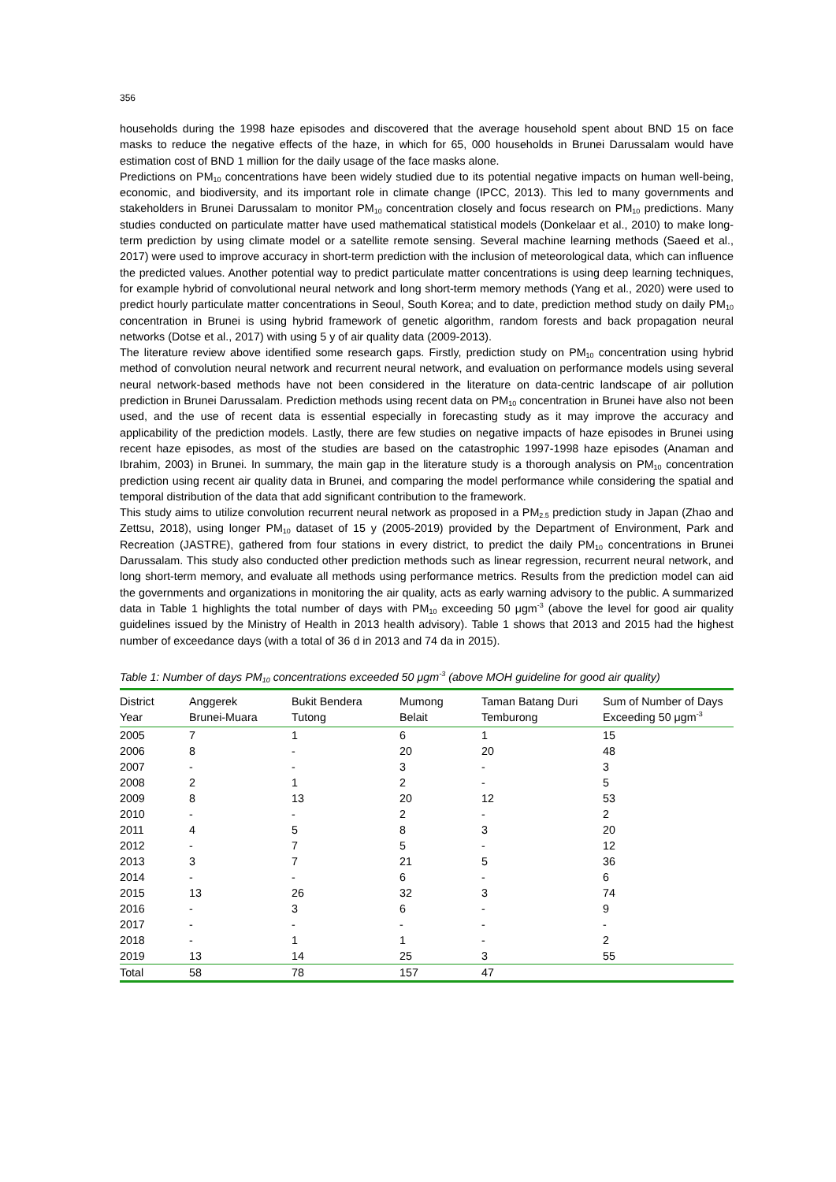356
households during the 1998 haze episodes and discovered that the average household spent about BND 15 on face masks to reduce the negative effects of the haze, in which for 65, 000 households in Brunei Darussalam would have estimation cost of BND 1 million for the daily usage of the face masks alone.
Predictions on PM<sub>10</sub> concentrations have been widely studied due to its potential negative impacts on human well-being, economic, and biodiversity, and its important role in climate change (IPCC, 2013). This led to many governments and stakeholders in Brunei Darussalam to monitor PM<sub>10</sub> concentration closely and focus research on PM<sub>10</sub> predictions. Many studies conducted on particulate matter have used mathematical statistical models (Donkelaar et al., 2010) to make long-term prediction by using climate model or a satellite remote sensing. Several machine learning methods (Saeed et al., 2017) were used to improve accuracy in short-term prediction with the inclusion of meteorological data, which can influence the predicted values. Another potential way to predict particulate matter concentrations is using deep learning techniques, for example hybrid of convolutional neural network and long short-term memory methods (Yang et al., 2020) were used to predict hourly particulate matter concentrations in Seoul, South Korea; and to date, prediction method study on daily PM<sub>10</sub> concentration in Brunei is using hybrid framework of genetic algorithm, random forests and back propagation neural networks (Dotse et al., 2017) with using 5 y of air quality data (2009-2013).
The literature review above identified some research gaps. Firstly, prediction study on PM<sub>10</sub> concentration using hybrid method of convolution neural network and recurrent neural network, and evaluation on performance models using several neural network-based methods have not been considered in the literature on data-centric landscape of air pollution prediction in Brunei Darussalam. Prediction methods using recent data on PM<sub>10</sub> concentration in Brunei have also not been used, and the use of recent data is essential especially in forecasting study as it may improve the accuracy and applicability of the prediction models. Lastly, there are few studies on negative impacts of haze episodes in Brunei using recent haze episodes, as most of the studies are based on the catastrophic 1997-1998 haze episodes (Anaman and Ibrahim, 2003) in Brunei. In summary, the main gap in the literature study is a thorough analysis on PM<sub>10</sub> concentration prediction using recent air quality data in Brunei, and comparing the model performance while considering the spatial and temporal distribution of the data that add significant contribution to the framework.
This study aims to utilize convolution recurrent neural network as proposed in a PM<sub>2.5</sub> prediction study in Japan (Zhao and Zettsu, 2018), using longer PM<sub>10</sub> dataset of 15 y (2005-2019) provided by the Department of Environment, Park and Recreation (JASTRE), gathered from four stations in every district, to predict the daily PM<sub>10</sub> concentrations in Brunei Darussalam. This study also conducted other prediction methods such as linear regression, recurrent neural network, and long short-term memory, and evaluate all methods using performance metrics. Results from the prediction model can aid the governments and organizations in monitoring the air quality, acts as early warning advisory to the public. A summarized data in Table 1 highlights the total number of days with PM<sub>10</sub> exceeding 50 μgm<sup>-3</sup> (above the level for good air quality guidelines issued by the Ministry of Health in 2013 health advisory). Table 1 shows that 2013 and 2015 had the highest number of exceedance days (with a total of 36 d in 2013 and 74 da in 2015).
Table 1: Number of days PM<sub>10</sub> concentrations exceeded 50 μgm<sup>-3</sup> (above MOH guideline for good air quality)
| District Year | Anggerek Brunei-Muara | Bukit Bendera Tutong | Mumong Belait | Taman Batang Duri Temburong | Sum of Number of Days Exceeding 50 μgm<sup>-3</sup> |
| --- | --- | --- | --- | --- | --- |
| 2005 | 7 | 1 | 6 | 1 | 15 |
| 2006 | 8 | - | 20 | 20 | 48 |
| 2007 | - | - | 3 | - | 3 |
| 2008 | 2 | 1 | 2 | - | 5 |
| 2009 | 8 | 13 | 20 | 12 | 53 |
| 2010 | - | - | 2 | - | 2 |
| 2011 | 4 | 5 | 8 | 3 | 20 |
| 2012 | - | 7 | 5 | - | 12 |
| 2013 | 3 | 7 | 21 | 5 | 36 |
| 2014 | - | - | 6 | - | 6 |
| 2015 | 13 | 26 | 32 | 3 | 74 |
| 2016 | - | 3 | 6 | - | 9 |
| 2017 | - | - | - | - | - |
| 2018 | - | 1 | 1 | - | 2 |
| 2019 | 13 | 14 | 25 | 3 | 55 |
| Total | 58 | 78 | 157 | 47 | |